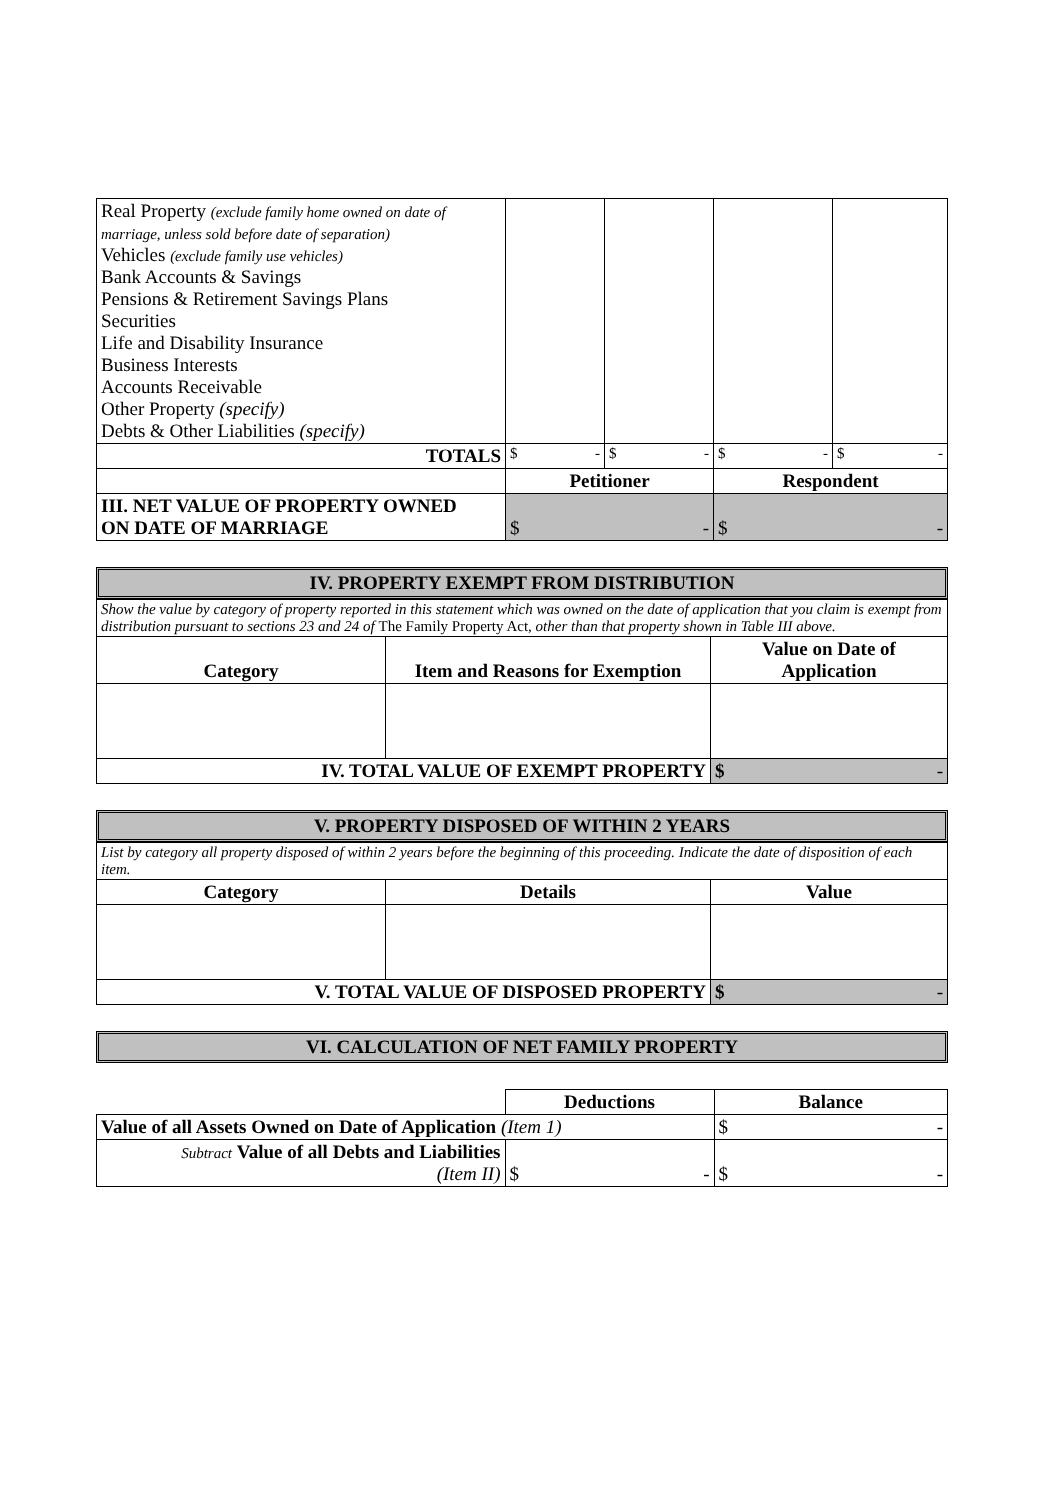| Real Property (exclude family home owned on date of marriage, unless sold before date of separation) Vehicles (exclude family use vehicles) Bank Accounts & Savings Pensions & Retirement Savings Plans Securities Life and Disability Insurance Business Interests Accounts Receivable Other Property (specify) Debts & Other Liabilities (specify) | | | | |
| TOTALS | $ - | $ - | $ - | $ - |
| | Petitioner | | Respondent | |
| III. NET VALUE OF PROPERTY OWNED ON DATE OF MARRIAGE | $ - | | $ - | |
IV. PROPERTY EXEMPT FROM DISTRIBUTION
| Show the value by category of property reported in this statement which was owned on the date of application that you claim is exempt from distribution pursuant to sections 23 and 24 of The Family Property Act , other than that property shown in Table III above. | | |
| Category | Item and Reasons for Exemption | Value on Date of Application |
| IV. TOTAL VALUE OF EXEMPT PROPERTY | | $ - |
V. PROPERTY DISPOSED OF WITHIN 2 YEARS
| List by category all property disposed of within 2 years before the beginning of this proceeding. Indicate the date of disposition of each item. | | |
| Category | Details | Value |
| V. TOTAL VALUE OF DISPOSED PROPERTY | | $ - |
VI. CALCULATION OF NET FAMILY PROPERTY
| | Deductions | Balance |
| Value of all Assets Owned on Date of Application (Item 1) | | $ - |
| Subtract Value of all Debts and Liabilities (Item II) | $ - | $ - |